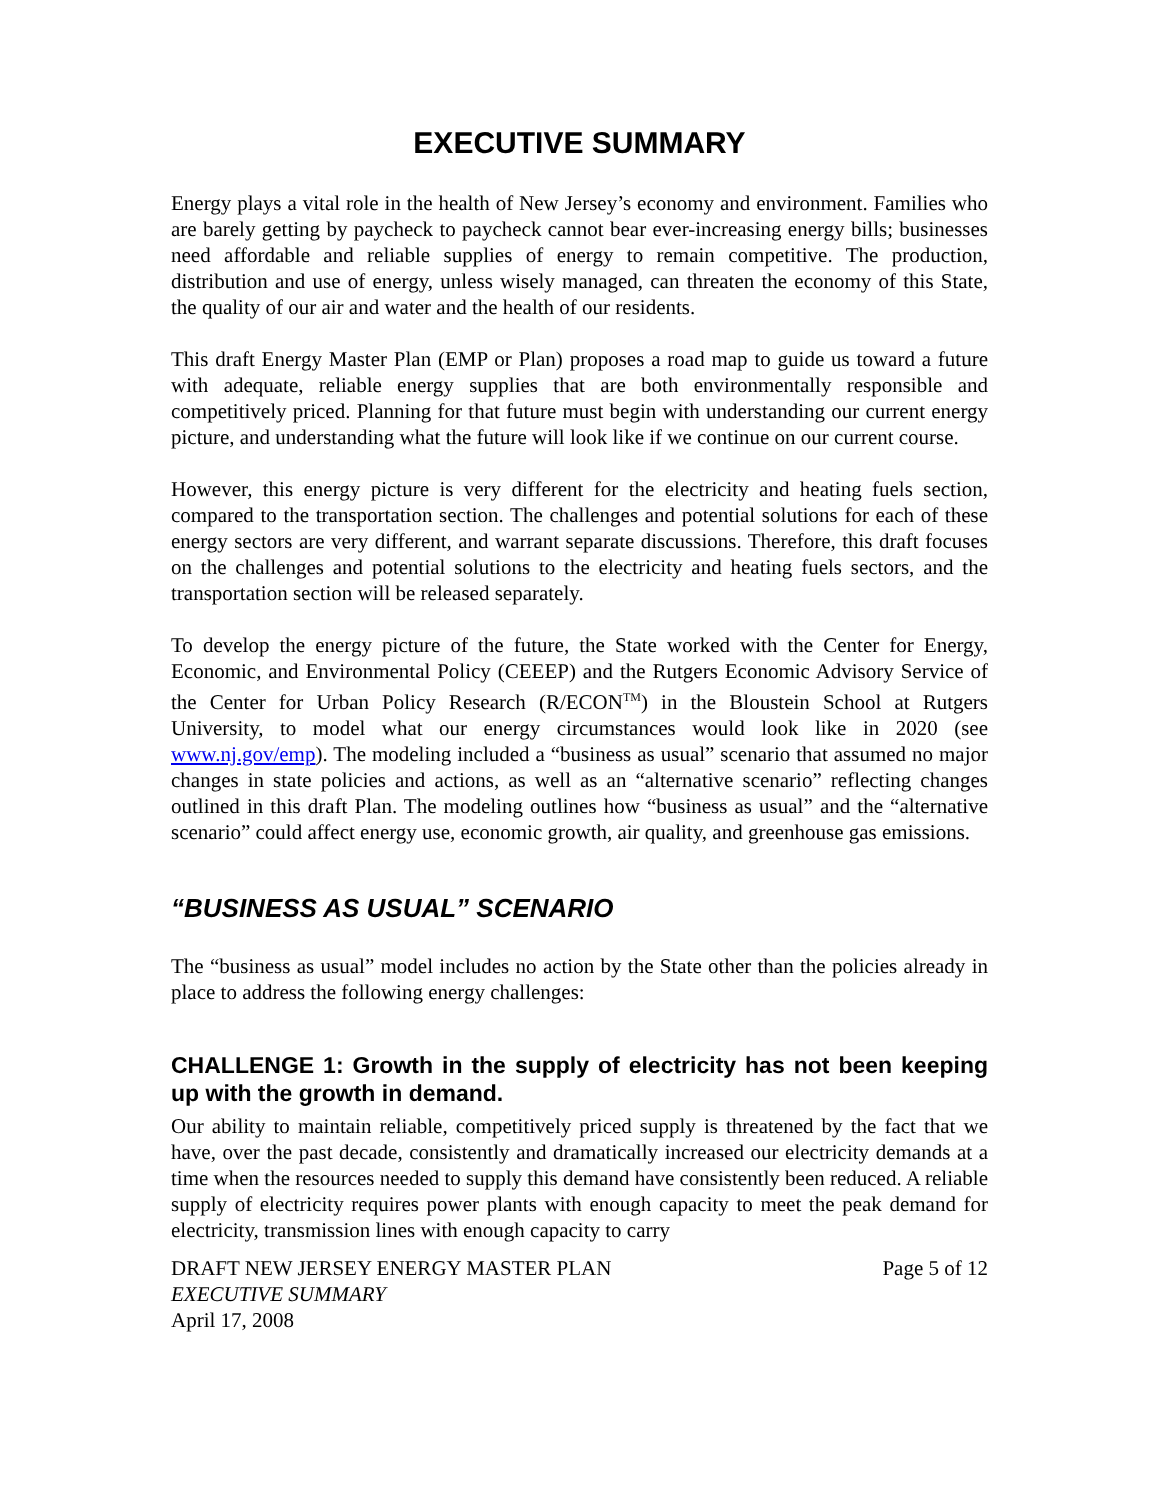EXECUTIVE SUMMARY
Energy plays a vital role in the health of New Jersey’s economy and environment. Families who are barely getting by paycheck to paycheck cannot bear ever-increasing energy bills; businesses need affordable and reliable supplies of energy to remain competitive. The production, distribution and use of energy, unless wisely managed, can threaten the economy of this State, the quality of our air and water and the health of our residents.
This draft Energy Master Plan (EMP or Plan) proposes a road map to guide us toward a future with adequate, reliable energy supplies that are both environmentally responsible and competitively priced. Planning for that future must begin with understanding our current energy picture, and understanding what the future will look like if we continue on our current course.
However, this energy picture is very different for the electricity and heating fuels section, compared to the transportation section. The challenges and potential solutions for each of these energy sectors are very different, and warrant separate discussions. Therefore, this draft focuses on the challenges and potential solutions to the electricity and heating fuels sectors, and the transportation section will be released separately.
To develop the energy picture of the future, the State worked with the Center for Energy, Economic, and Environmental Policy (CEEEP) and the Rutgers Economic Advisory Service of the Center for Urban Policy Research (R/ECON<sup>TM</sup>) in the Bloustein School at Rutgers University, to model what our energy circumstances would look like in 2020 (see www.nj.gov/emp). The modeling included a “business as usual” scenario that assumed no major changes in state policies and actions, as well as an “alternative scenario” reflecting changes outlined in this draft Plan. The modeling outlines how “business as usual” and the “alternative scenario” could affect energy use, economic growth, air quality, and greenhouse gas emissions.
“BUSINESS AS USUAL” SCENARIO
The “business as usual” model includes no action by the State other than the policies already in place to address the following energy challenges:
CHALLENGE 1: Growth in the supply of electricity has not been keeping up with the growth in demand.
Our ability to maintain reliable, competitively priced supply is threatened by the fact that we have, over the past decade, consistently and dramatically increased our electricity demands at a time when the resources needed to supply this demand have consistently been reduced. A reliable supply of electricity requires power plants with enough capacity to meet the peak demand for electricity, transmission lines with enough capacity to carry
DRAFT NEW JERSEY ENERGY MASTER PLAN
EXECUTIVE SUMMARY
April 17, 2008
Page 5 of 12